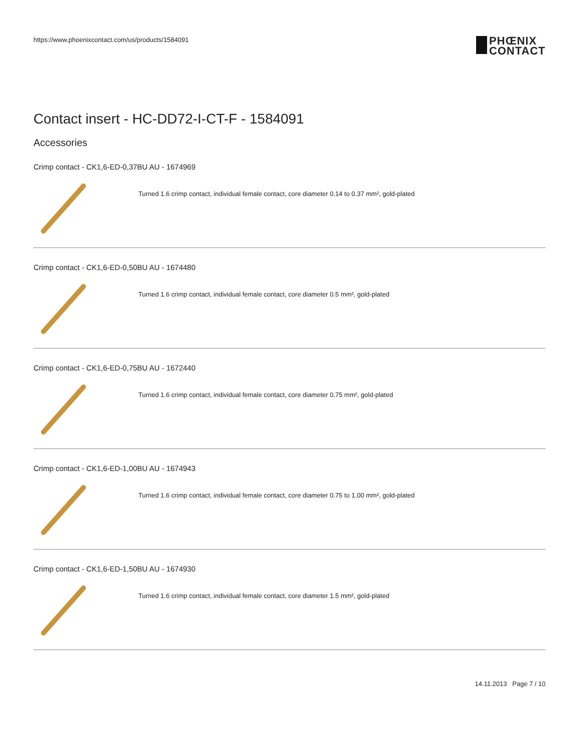https://www.phoenixcontact.com/us/products/1584091
PHŒNIX
CONTACT
Contact insert - HC-DD72-I-CT-F - 1584091
Accessories
Crimp contact - CK1,6-ED-0,37BU AU - 1674969
Turned 1.6 crimp contact, individual female contact, core diameter 0.14 to 0.37 mm², gold-plated
Crimp contact - CK1,6-ED-0,50BU AU - 1674480
Turned 1.6 crimp contact, individual female contact, core diameter 0.5 mm², gold-plated
Crimp contact - CK1,6-ED-0,75BU AU - 1672440
Turned 1.6 crimp contact, individual female contact, core diameter 0.75 mm², gold-plated
Crimp contact - CK1,6-ED-1,00BU AU - 1674943
Turned 1.6 crimp contact, individual female contact, core diameter 0.75 to 1.00 mm², gold-plated
Crimp contact - CK1,6-ED-1,50BU AU - 1674930
Turned 1.6 crimp contact, individual female contact, core diameter 1.5 mm², gold-plated
14.11.2013 Page 7 / 10